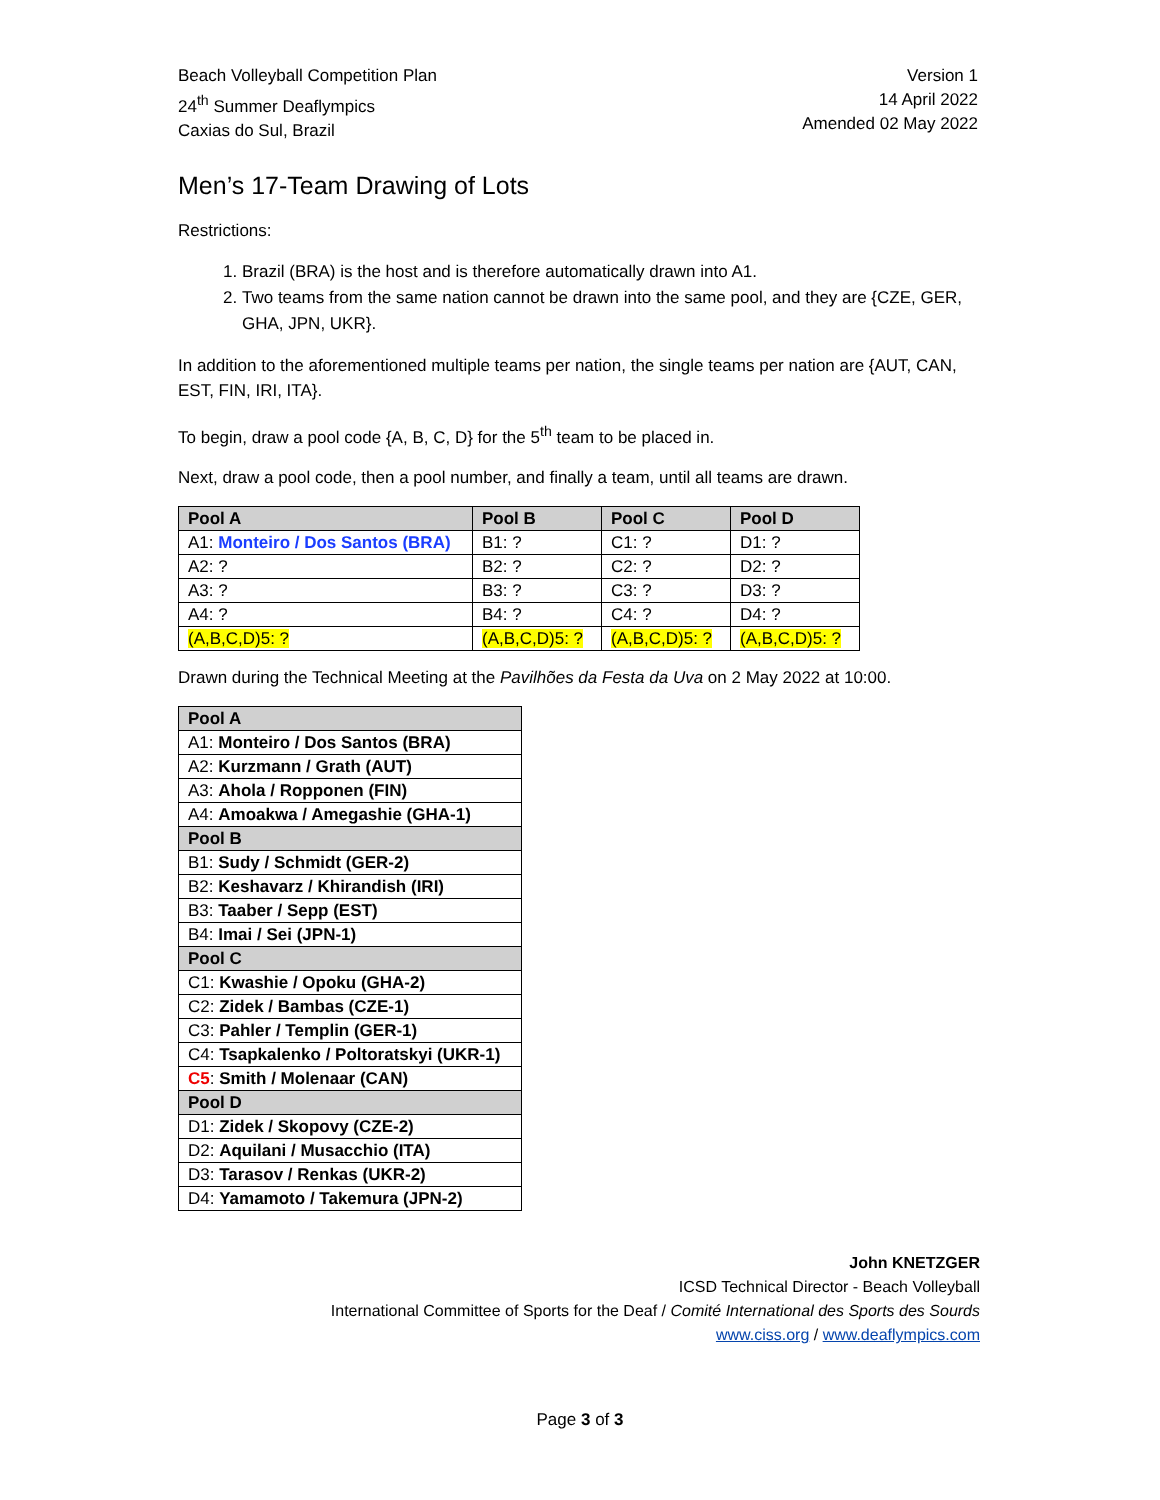Beach Volleyball Competition Plan
24<sup>th</sup> Summer Deaflympics
Caxias do Sul, Brazil
Version 1
14 April 2022
Amended 02 May 2022
Men’s 17-Team Drawing of Lots
Restrictions:
1. Brazil (BRA) is the host and is therefore automatically drawn into A1.
2. Two teams from the same nation cannot be drawn into the same pool, and they are {CZE, GER, GHA, JPN, UKR}.
In addition to the aforementioned multiple teams per nation, the single teams per nation are {AUT, CAN, EST, FIN, IRI, ITA}.
To begin, draw a pool code {A, B, C, D} for the 5<sup>th</sup> team to be placed in.
Next, draw a pool code, then a pool number, and finally a team, until all teams are drawn.
| Pool A | Pool B | Pool C | Pool D |
| --- | --- | --- | --- |
| A1: Monteiro / Dos Santos (BRA) | B1: ? | C1: ? | D1: ? |
| A2: ? | B2: ? | C2: ? | D2: ? |
| A3: ? | B3: ? | C3: ? | D3: ? |
| A4: ? | B4: ? | C4: ? | D4: ? |
| (A,B,C,D)5: ? | (A,B,C,D)5: ? | (A,B,C,D)5: ? | (A,B,C,D)5: ? |
Drawn during the Technical Meeting at the Pavilhões da Festa da Uva on 2 May 2022 at 10:00.
| Pool A |
| --- |
| A1: Monteiro / Dos Santos (BRA) |
| A2: Kurzmann / Grath (AUT) |
| A3: Ahola / Ropponen (FIN) |
| A4: Amoakwa / Amegashie (GHA-1) |
| Pool B |
| B1: Sudy / Schmidt (GER-2) |
| B2: Keshavarz / Khirandish (IRI) |
| B3: Taaber / Sepp (EST) |
| B4: Imai / Sei (JPN-1) |
| Pool C |
| C1: Kwashie / Opoku (GHA-2) |
| C2: Zidek / Bambas (CZE-1) |
| C3: Pahler / Templin (GER-1) |
| C4: Tsapkalenko / Poltoratskyi (UKR-1) |
| C5 : Smith / Molenaar (CAN) |
| Pool D |
| D1: Zidek / Skopovy (CZE-2) |
| D2: Aquilani / Musacchio (ITA) |
| D3: Tarasov / Renkas (UKR-2) |
| D4: Yamamoto / Takemura (JPN-2) |
John KNETZGER
ICSD Technical Director - Beach Volleyball
International Committee of Sports for the Deaf / Comité International des Sports des Sourds
www.ciss.org / www.deaflympics.com
Page 3 of 3